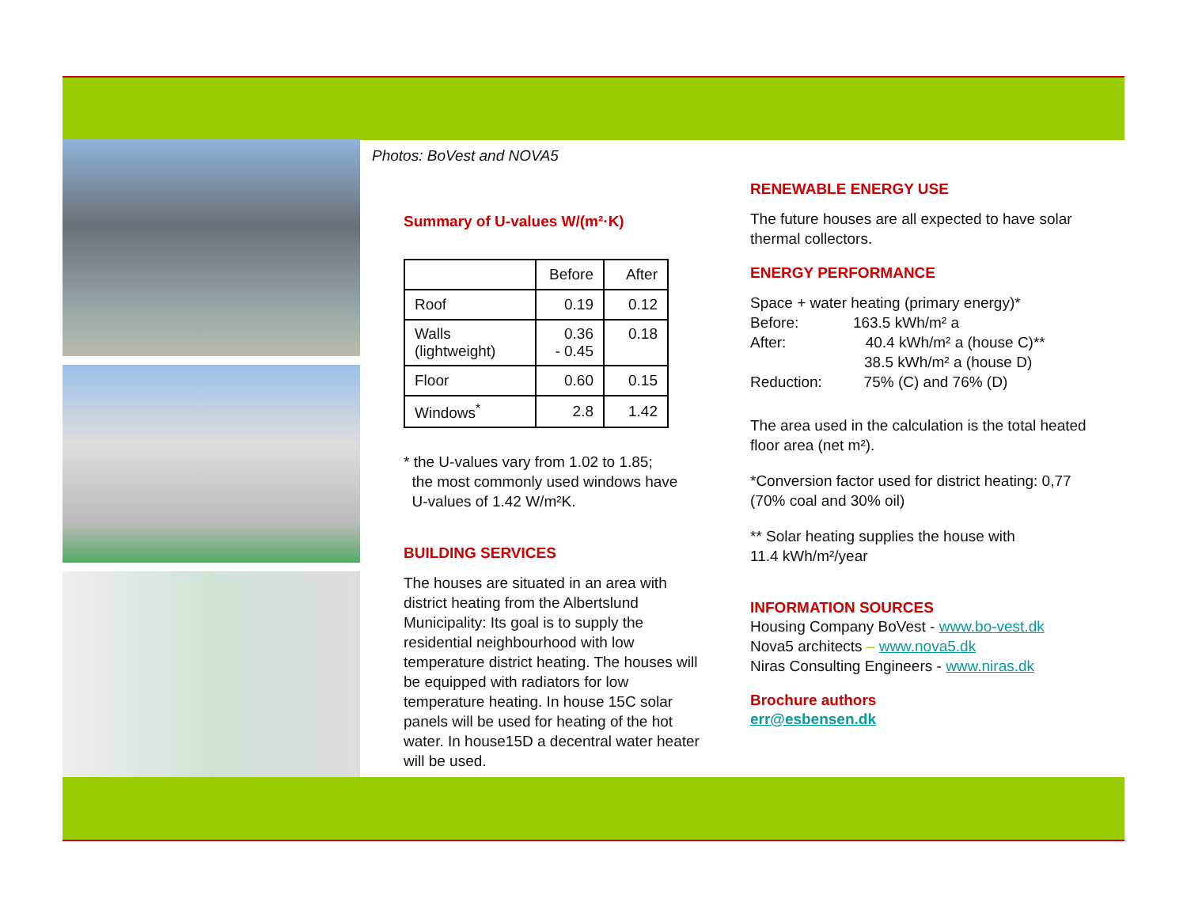Photos: BoVest and NOVA5
Summary of U-values W/(m²·K)
| | Before | After |
| --- | --- | --- |
| Roof | 0.19 | 0.12 |
| Walls (lightweight) | 0.36 - 0.45 | 0.18 |
| Floor | 0.60 | 0.15 |
| Windows<sup>*</sup> | 2.8 | 1.42 |
* the U-values vary from 1.02 to 1.85;
the most commonly used windows have
U-values of 1.42 W/m²K.
BUILDING SERVICES
The houses are situated in an area with district heating from the Albertslund Municipality: Its goal is to supply the residential neighbourhood with low temperature district heating. The houses will be equipped with radiators for low temperature heating. In house 15C solar panels will be used for heating of the hot water. In house15D a decentral water heater will be used.
RENEWABLE ENERGY USE
The future houses are all expected to have solar thermal collectors.
ENERGY PERFORMANCE
Space + water heating (primary energy)*
Before: 163.5 kWh/m² a
After: 40.4 kWh/m² a (house C)**
38.5 kWh/m² a (house D)
Reduction: 75% (C) and 76% (D)
The area used in the calculation is the total heated floor area (net m²).
*Conversion factor used for district heating: 0,77 (70% coal and 30% oil)
** Solar heating supplies the house with
11.4 kWh/m²/year
INFORMATION SOURCES
Housing Company BoVest - www.bo-vest.dk
Nova5 architects – www.nova5.dk
Niras Consulting Engineers - www.niras.dk
Brochure authors
err@esbensen.dk